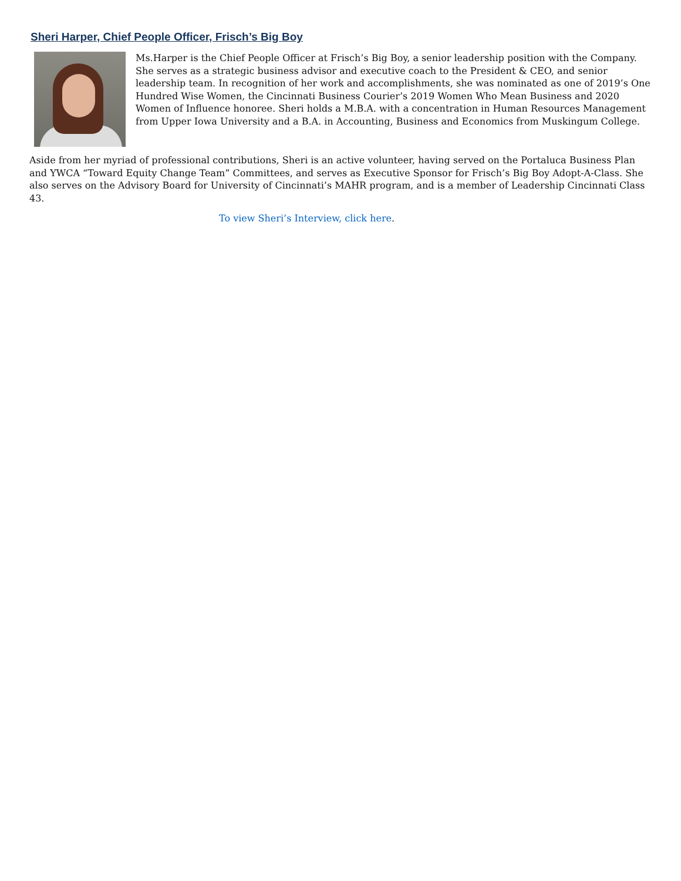Sheri Harper, Chief People Officer, Frisch’s Big Boy
Ms.Harper is the Chief People Officer at Frisch’s Big Boy, a senior leadership position with the Company. She serves as a strategic business advisor and executive coach to the President & CEO, and senior leadership team. In recognition of her work and accomplishments, she was nominated as one of 2019’s One Hundred Wise Women, the Cincinnati Business Courier’s 2019 Women Who Mean Business and 2020 Women of Influence honoree. Sheri holds a M.B.A. with a concentration in Human Resources Management from Upper Iowa University and a B.A. in Accounting, Business and Economics from Muskingum College.
Aside from her myriad of professional contributions, Sheri is an active volunteer, having served on the Portaluca Business Plan and YWCA “Toward Equity Change Team” Committees, and serves as Executive Sponsor for Frisch’s Big Boy Adopt-A-Class. She also serves on the Advisory Board for University of Cincinnati’s MAHR program, and is a member of Leadership Cincinnati Class 43.
To view Sheri’s Interview, click here.